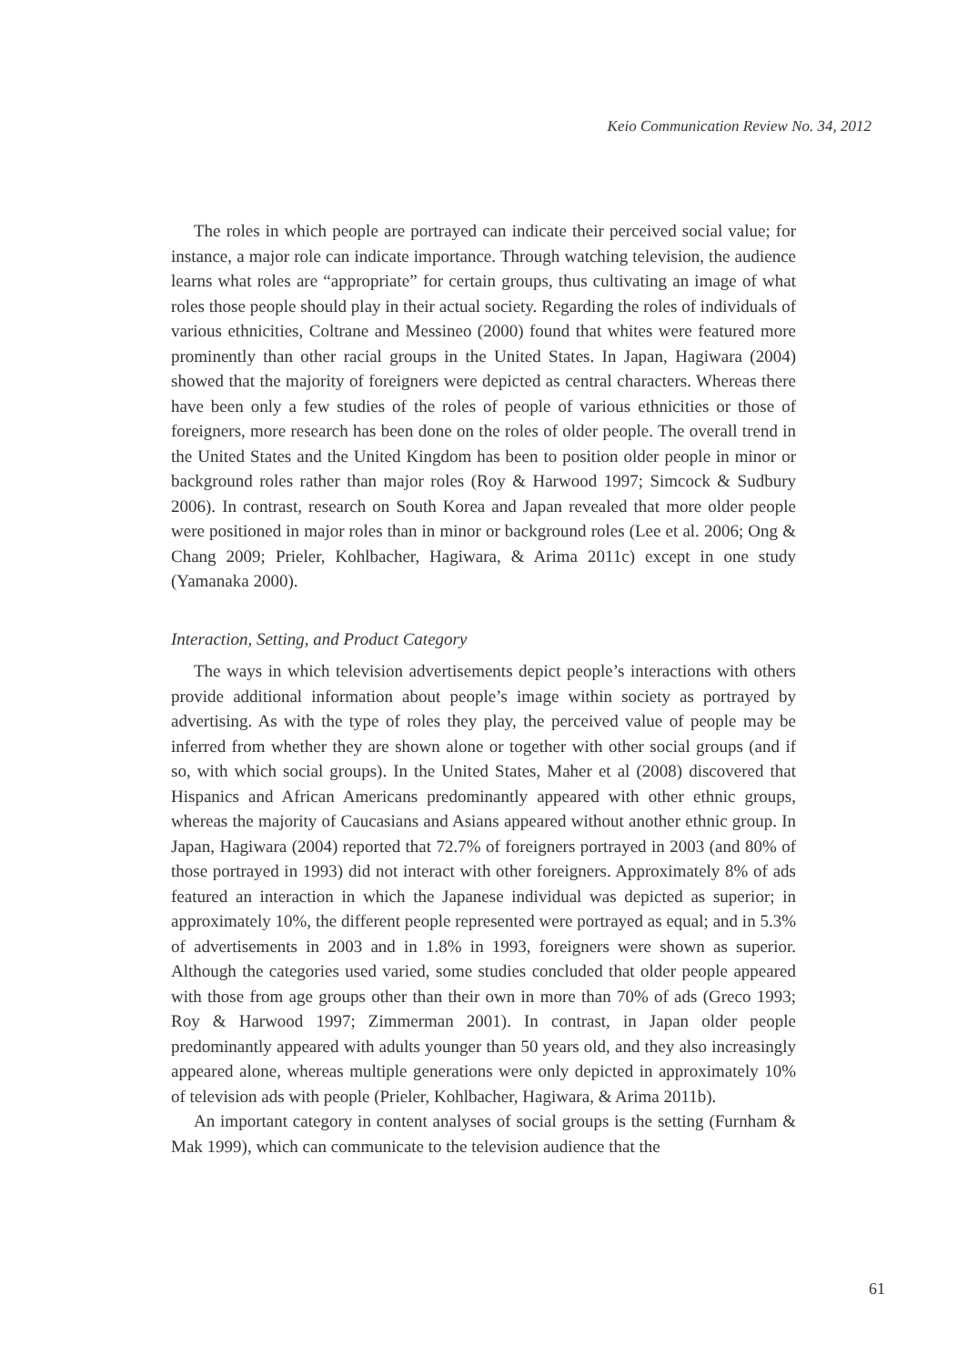Keio Communication Review No. 34, 2012
The roles in which people are portrayed can indicate their perceived social value; for instance, a major role can indicate importance. Through watching television, the audience learns what roles are “appropriate” for certain groups, thus cultivating an image of what roles those people should play in their actual society. Regarding the roles of individuals of various ethnicities, Coltrane and Messineo (2000) found that whites were featured more prominently than other racial groups in the United States. In Japan, Hagiwara (2004) showed that the majority of foreigners were depicted as central characters. Whereas there have been only a few studies of the roles of people of various ethnicities or those of foreigners, more research has been done on the roles of older people. The overall trend in the United States and the United Kingdom has been to position older people in minor or background roles rather than major roles (Roy & Harwood 1997; Simcock & Sudbury 2006). In contrast, research on South Korea and Japan revealed that more older people were positioned in major roles than in minor or background roles (Lee et al. 2006; Ong & Chang 2009; Prieler, Kohlbacher, Hagiwara, & Arima 2011c) except in one study (Yamanaka 2000).
Interaction, Setting, and Product Category
The ways in which television advertisements depict people’s interactions with others provide additional information about people’s image within society as portrayed by advertising. As with the type of roles they play, the perceived value of people may be inferred from whether they are shown alone or together with other social groups (and if so, with which social groups). In the United States, Maher et al (2008) discovered that Hispanics and African Americans predominantly appeared with other ethnic groups, whereas the majority of Caucasians and Asians appeared without another ethnic group. In Japan, Hagiwara (2004) reported that 72.7% of foreigners portrayed in 2003 (and 80% of those portrayed in 1993) did not interact with other foreigners. Approximately 8% of ads featured an interaction in which the Japanese individual was depicted as superior; in approximately 10%, the different people represented were portrayed as equal; and in 5.3% of advertisements in 2003 and in 1.8% in 1993, foreigners were shown as superior. Although the categories used varied, some studies concluded that older people appeared with those from age groups other than their own in more than 70% of ads (Greco 1993; Roy & Harwood 1997; Zimmerman 2001). In contrast, in Japan older people predominantly appeared with adults younger than 50 years old, and they also increasingly appeared alone, whereas multiple generations were only depicted in approximately 10% of television ads with people (Prieler, Kohlbacher, Hagiwara, & Arima 2011b).
An important category in content analyses of social groups is the setting (Furnham & Mak 1999), which can communicate to the television audience that the
61